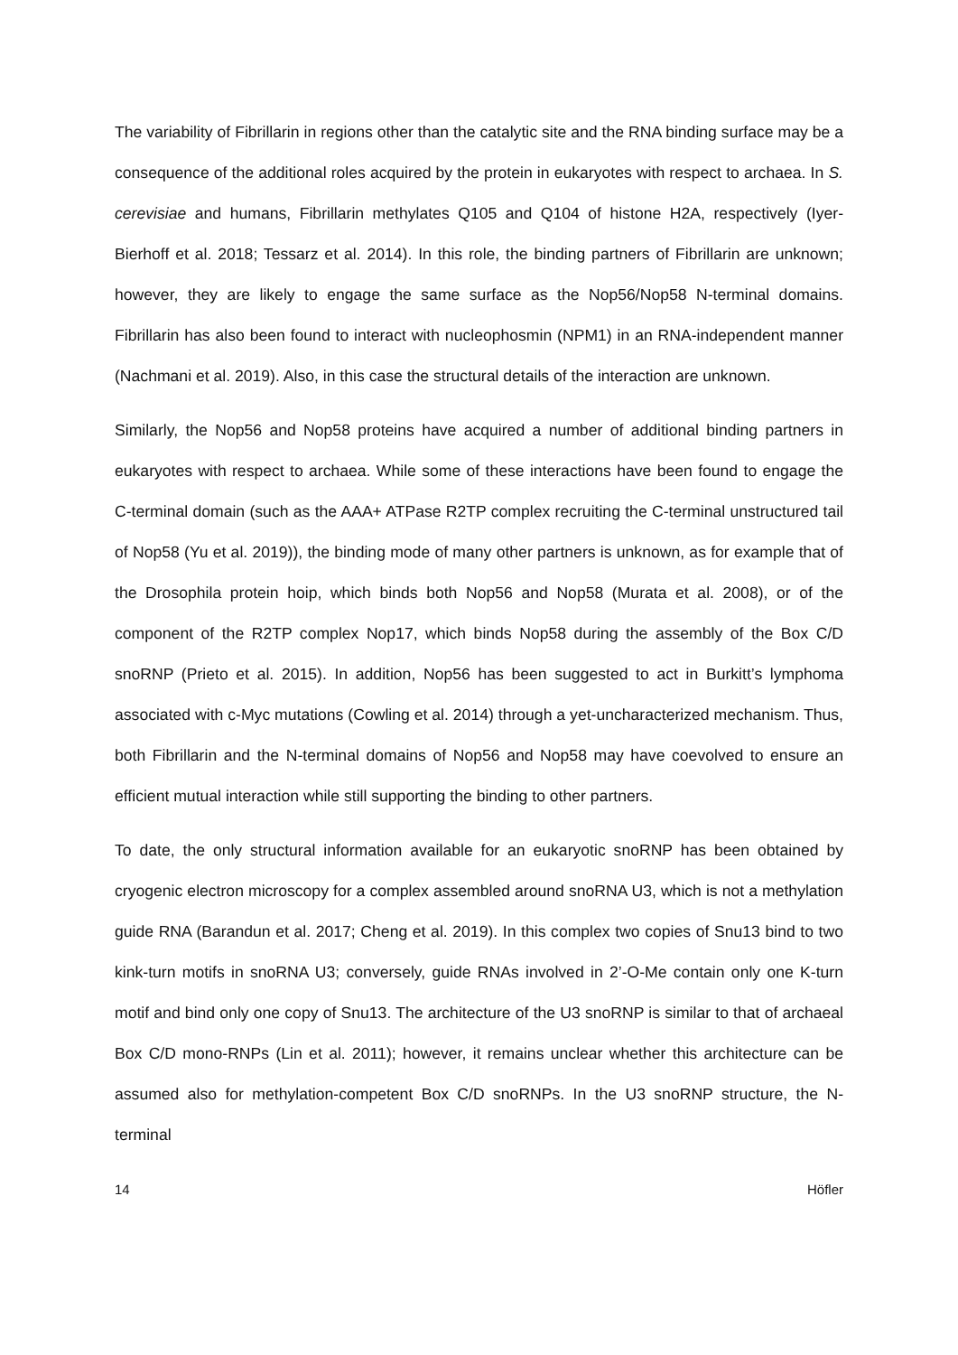The variability of Fibrillarin in regions other than the catalytic site and the RNA binding surface may be a consequence of the additional roles acquired by the protein in eukaryotes with respect to archaea. In S. cerevisiae and humans, Fibrillarin methylates Q105 and Q104 of histone H2A, respectively (Iyer-Bierhoff et al. 2018; Tessarz et al. 2014). In this role, the binding partners of Fibrillarin are unknown; however, they are likely to engage the same surface as the Nop56/Nop58 N-terminal domains. Fibrillarin has also been found to interact with nucleophosmin (NPM1) in an RNA-independent manner (Nachmani et al. 2019). Also, in this case the structural details of the interaction are unknown.
Similarly, the Nop56 and Nop58 proteins have acquired a number of additional binding partners in eukaryotes with respect to archaea. While some of these interactions have been found to engage the C-terminal domain (such as the AAA+ ATPase R2TP complex recruiting the C-terminal unstructured tail of Nop58 (Yu et al. 2019)), the binding mode of many other partners is unknown, as for example that of the Drosophila protein hoip, which binds both Nop56 and Nop58 (Murata et al. 2008), or of the component of the R2TP complex Nop17, which binds Nop58 during the assembly of the Box C/D snoRNP (Prieto et al. 2015). In addition, Nop56 has been suggested to act in Burkitt’s lymphoma associated with c-Myc mutations (Cowling et al. 2014) through a yet-uncharacterized mechanism. Thus, both Fibrillarin and the N-terminal domains of Nop56 and Nop58 may have coevolved to ensure an efficient mutual interaction while still supporting the binding to other partners.
To date, the only structural information available for an eukaryotic snoRNP has been obtained by cryogenic electron microscopy for a complex assembled around snoRNA U3, which is not a methylation guide RNA (Barandun et al. 2017; Cheng et al. 2019). In this complex two copies of Snu13 bind to two kink-turn motifs in snoRNA U3; conversely, guide RNAs involved in 2’-O-Me contain only one K-turn motif and bind only one copy of Snu13. The architecture of the U3 snoRNP is similar to that of archaeal Box C/D mono-RNPs (Lin et al. 2011); however, it remains unclear whether this architecture can be assumed also for methylation-competent Box C/D snoRNPs. In the U3 snoRNP structure, the N-terminal
14 Höfler